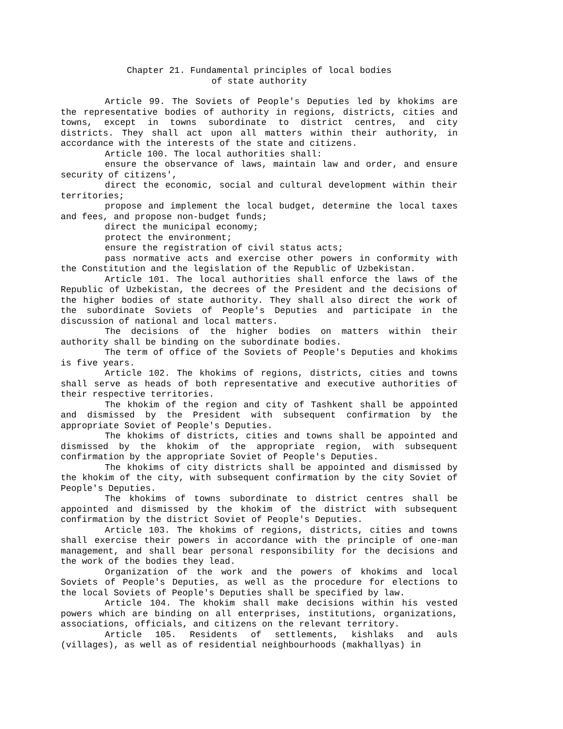Chapter 21. Fundamental principles of local bodies
of state authority
Article 99. The Soviets of People's Deputies led by khokims are the representative bodies of authority in regions, districts, cities and towns, except in towns subordinate to district centres, and city districts. They shall act upon all matters within their authority, in accordance with the interests of the state and citizens.
Article 100. The local authorities shall:
ensure the observance of laws, maintain law and order, and ensure security of citizens',
direct the economic, social and cultural development within their territories;
propose and implement the local budget, determine the local taxes and fees, and propose non-budget funds;
direct the municipal economy;
protect the environment;
ensure the registration of civil status acts;
pass normative acts and exercise other powers in conformity with the Constitution and the legislation of the Republic of Uzbekistan.
Article 101. The local authorities shall enforce the laws of the Republic of Uzbekistan, the decrees of the President and the decisions of the higher bodies of state authority. They shall also direct the work of the subordinate Soviets of People's Deputies and participate in the discussion of national and local matters.
The decisions of the higher bodies on matters within their authority shall be binding on the subordinate bodies.
The term of office of the Soviets of People's Deputies and khokims is five years.
Article 102. The khokims of regions, districts, cities and towns shall serve as heads of both representative and executive authorities of their respective territories.
The khokim of the region and city of Tashkent shall be appointed and dismissed by the President with subsequent confirmation by the appropriate Soviet of People's Deputies.
The khokims of districts, cities and towns shall be appointed and dismissed by the khokim of the appropriate region, with subsequent confirmation by the appropriate Soviet of People's Deputies.
The khokims of city districts shall be appointed and dismissed by the khokim of the city, with subsequent confirmation by the city Soviet of People's Deputies.
The khokims of towns subordinate to district centres shall be appointed and dismissed by the khokim of the district with subsequent confirmation by the district Soviet of People's Deputies.
Article 103. The khokims of regions, districts, cities and towns shall exercise their powers in accordance with the principle of one-man management, and shall bear personal responsibility for the decisions and the work of the bodies they lead.
Organization of the work and the powers of khokims and local Soviets of People's Deputies, as well as the procedure for elections to the local Soviets of People's Deputies shall be specified by law.
Article 104. The khokim shall make decisions within his vested powers which are binding on all enterprises, institutions, organizations, associations, officials, and citizens on the relevant territory.
Article 105. Residents of settlements, kishlaks and auls (villages), as well as of residential neighbourhoods (makhallyas) in